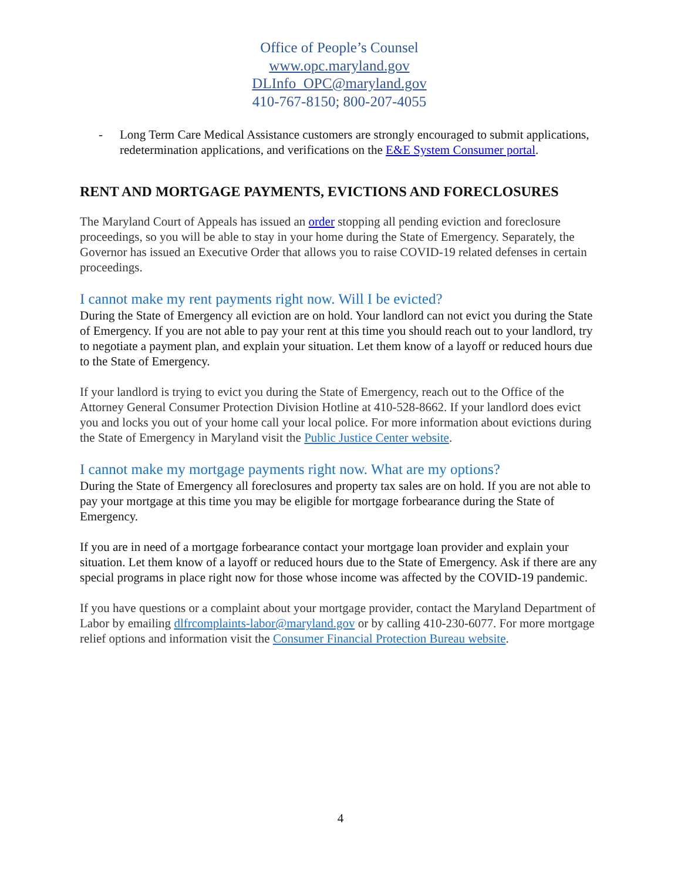Office of People’s Counsel
www.opc.maryland.gov
DLInfo_OPC@maryland.gov
410-767-8150; 800-207-4055
- Long Term Care Medical Assistance customers are strongly encouraged to submit applications, redetermination applications, and verifications on the E&E System Consumer portal.
RENT AND MORTGAGE PAYMENTS, EVICTIONS AND FORECLOSURES
The Maryland Court of Appeals has issued an order stopping all pending eviction and foreclosure proceedings, so you will be able to stay in your home during the State of Emergency. Separately, the Governor has issued an Executive Order that allows you to raise COVID-19 related defenses in certain proceedings.
I cannot make my rent payments right now. Will I be evicted?
During the State of Emergency all eviction are on hold. Your landlord can not evict you during the State of Emergency. If you are not able to pay your rent at this time you should reach out to your landlord, try to negotiate a payment plan, and explain your situation. Let them know of a layoff or reduced hours due to the State of Emergency.
If your landlord is trying to evict you during the State of Emergency, reach out to the Office of the Attorney General Consumer Protection Division Hotline at 410-528-8662. If your landlord does evict you and locks you out of your home call your local police. For more information about evictions during the State of Emergency in Maryland visit the Public Justice Center website.
I cannot make my mortgage payments right now. What are my options?
During the State of Emergency all foreclosures and property tax sales are on hold. If you are not able to pay your mortgage at this time you may be eligible for mortgage forbearance during the State of Emergency.
If you are in need of a mortgage forbearance contact your mortgage loan provider and explain your situation. Let them know of a layoff or reduced hours due to the State of Emergency. Ask if there are any special programs in place right now for those whose income was affected by the COVID-19 pandemic.
If you have questions or a complaint about your mortgage provider, contact the Maryland Department of Labor by emailing dlfrcomplaints-labor@maryland.gov or by calling 410-230-6077. For more mortgage relief options and information visit the Consumer Financial Protection Bureau website.
4